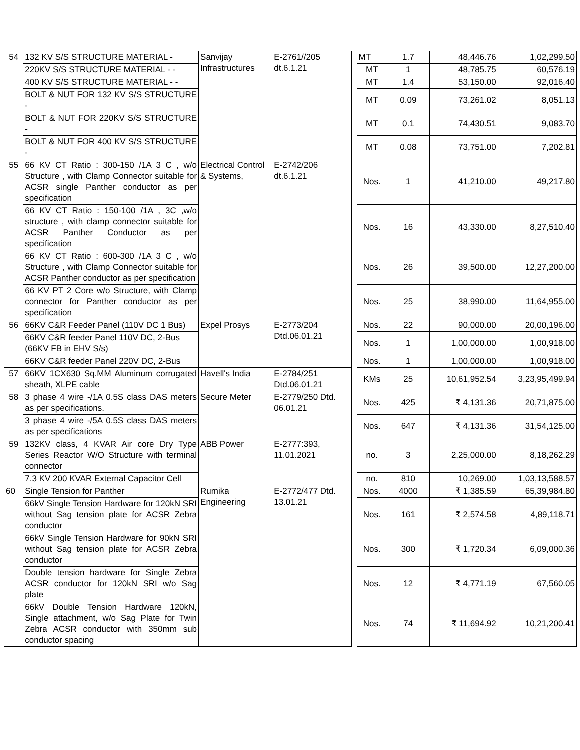| 54 | 132 KV S/S STRUCTURE MATERIAL - | Sanvijay Infrastructures | E-2761//205 dt.6.1.21 | | MT | 1.7 | 48,446.76 | 1,02,299.50 |
| | 220KV S/S STRUCTURE MATERIAL - - | | | | MT | 1 | 48,785.75 | 60,576.19 |
| | 400 KV S/S STRUCTURE MATERIAL - - | | | | MT | 1.4 | 53,150.00 | 92,016.40 |
| | BOLT & NUT FOR 132 KV S/S STRUCTURE - | | | | MT | 0.09 | 73,261.02 | 8,051.13 |
| | BOLT & NUT FOR 220KV S/S STRUCTURE - | | | | MT | 0.1 | 74,430.51 | 9,083.70 |
| | BOLT & NUT FOR 400 KV S/S STRUCTURE - | | | | MT | 0.08 | 73,751.00 | 7,202.81 |
| 55 | 66 KV CT Ratio : 300-150 /1A 3 C , w/o Structure , with Clamp Connector suitable for ACSR single Panther conductor as per specification | Electrical Control & Systems, | E-2742/206 dt.6.1.21 | | Nos. | 1 | 41,210.00 | 49,217.80 |
| | 66 KV CT Ratio : 150-100 /1A , 3C ,w/o structure , with clamp connector suitable for ACSR Panther Conductor as per specification | | | | Nos. | 16 | 43,330.00 | 8,27,510.40 |
| | 66 KV CT Ratio : 600-300 /1A 3 C , w/o Structure , with Clamp Connector suitable for ACSR Panther conductor as per specification | | | | Nos. | 26 | 39,500.00 | 12,27,200.00 |
| | 66 KV PT 2 Core w/o Structure, with Clamp connector for Panther conductor as per specification | | | | Nos. | 25 | 38,990.00 | 11,64,955.00 |
| 56 | 66KV C&R Feeder Panel (110V DC 1 Bus) | Expel Prosys | E-2773/204 Dtd.06.01.21 | | Nos. | 22 | 90,000.00 | 20,00,196.00 |
| | 66KV C&R feeder Panel 110V DC, 2-Bus (66KV FB in EHV S/s) | | | | Nos. | 1 | 1,00,000.00 | 1,00,918.00 |
| | 66KV C&R feeder Panel 220V DC, 2-Bus | | | | Nos. | 1 | 1,00,000.00 | 1,00,918.00 |
| 57 | 66KV 1CX630 Sq.MM Aluminum corrugated sheath, XLPE cable | Havell's India | E-2784/251 Dtd.06.01.21 | | KMs | 25 | 10,61,952.54 | 3,23,95,499.94 |
| 58 | 3 phase 4 wire -/1A 0.5S class DAS meters as per specifications. | Secure Meter | E-2779/250 Dtd. 06.01.21 | | Nos. | 425 | ₹ 4,131.36 | 20,71,875.00 |
| | 3 phase 4 wire -/5A 0.5S class DAS meters as per specifications | | | | Nos. | 647 | ₹ 4,131.36 | 31,54,125.00 |
| 59 | 132KV class, 4 KVAR Air core Dry Type Series Reactor W/O Structure with terminal connector | ABB Power | E-2777:393, 11.01.2021 | | no. | 3 | 2,25,000.00 | 8,18,262.29 |
| | 7.3 KV 200 KVAR External Capacitor Cell | | | | no. | 810 | 10,269.00 | 1,03,13,588.57 |
| 60 | Single Tension for Panther | Rumika Engineering | E-2772/477 Dtd. 13.01.21 | | Nos. | 4000 | ₹ 1,385.59 | 65,39,984.80 |
| | 66kV Single Tension Hardware for 120kN SRI without Sag tension plate for ACSR Zebra conductor | | | | Nos. | 161 | ₹ 2,574.58 | 4,89,118.71 |
| | 66kV Single Tension Hardware for 90kN SRI without Sag tension plate for ACSR Zebra conductor | | | | Nos. | 300 | ₹ 1,720.34 | 6,09,000.36 |
| | Double tension hardware for Single Zebra ACSR conductor for 120kN SRI w/o Sag plate | | | | Nos. | 12 | ₹ 4,771.19 | 67,560.05 |
| | 66kV Double Tension Hardware 120kN, Single attachment, w/o Sag Plate for Twin Zebra ACSR conductor with 350mm sub conductor spacing | | | | Nos. | 74 | ₹ 11,694.92 | 10,21,200.41 |